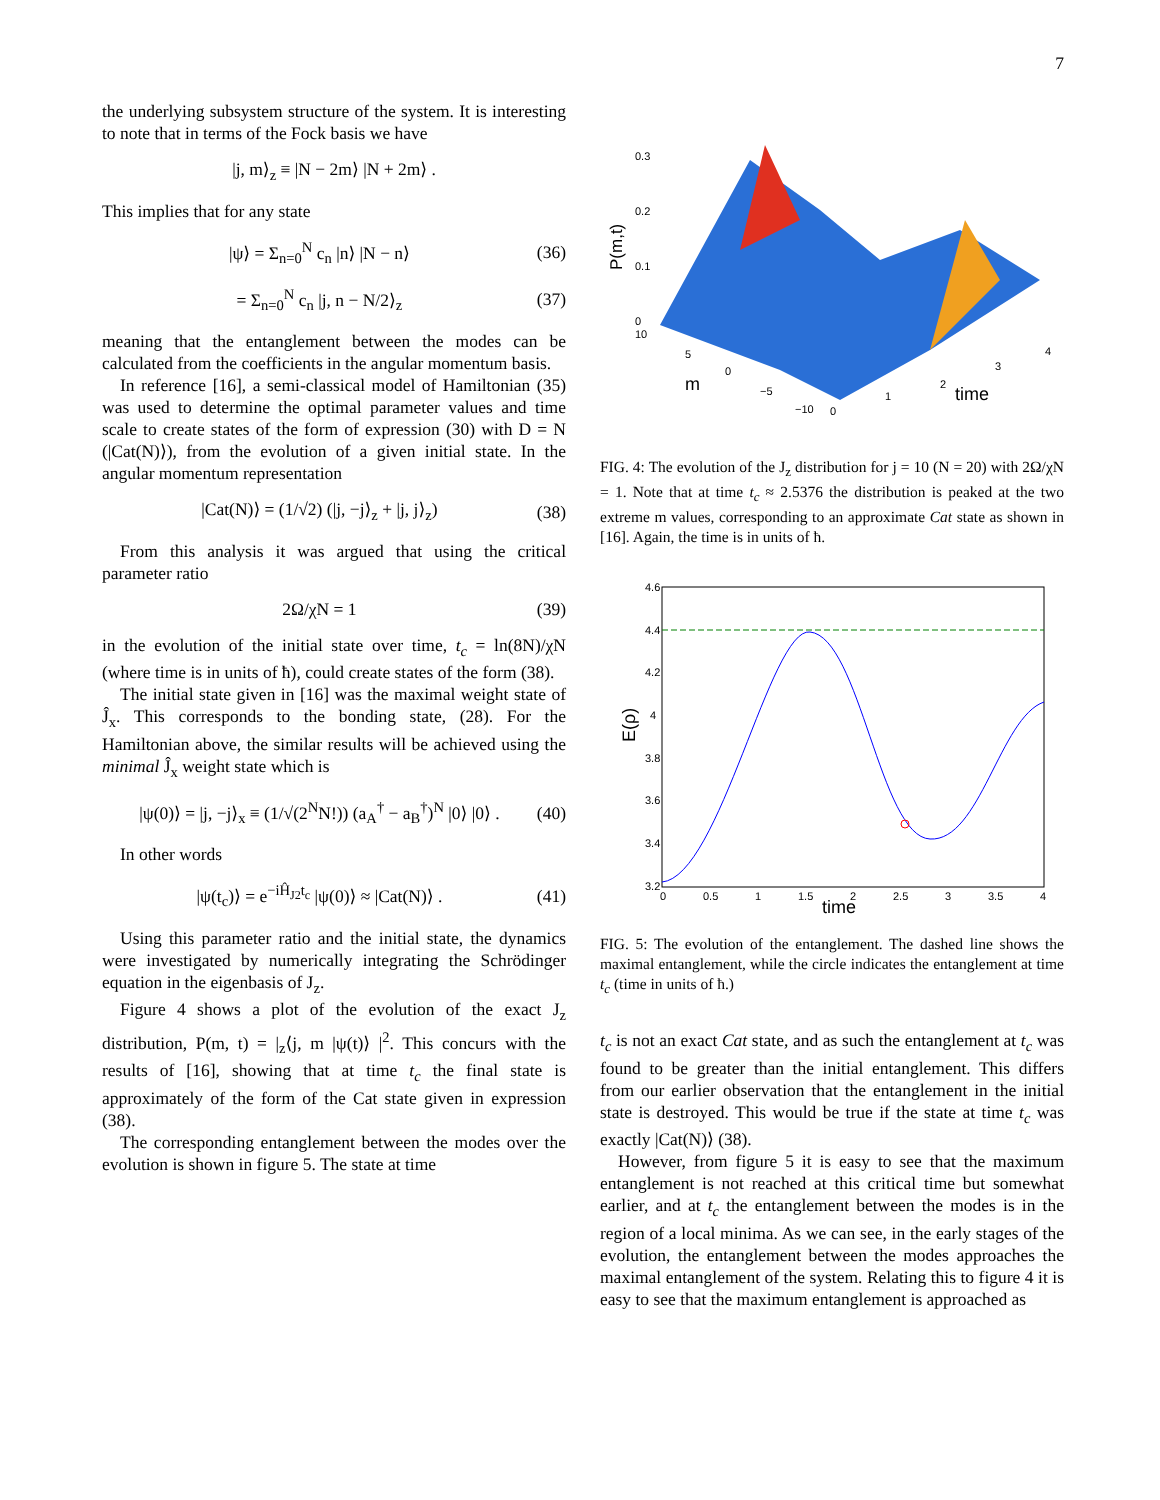7
the underlying subsystem structure of the system. It is interesting to note that in terms of the Fock basis we have
|j, m⟩<sub>z</sub> ≡ |N − 2m⟩ |N + 2m⟩ .
This implies that for any state
|ψ⟩ = Σ<sub>n=0</sub><sup>N</sup> c<sub>n</sub> |n⟩ |N − n⟩ (36)
= Σ<sub>n=0</sub><sup>N</sup> c<sub>n</sub> |j, n − N/2⟩<sub>z</sub> (37)
meaning that the entanglement between the modes can be calculated from the coefficients in the angular momentum basis.
In reference [16], a semi-classical model of Hamiltonian (35) was used to determine the optimal parameter values and time scale to create states of the form of expression (30) with D = N (|Cat(N)⟩), from the evolution of a given initial state. In the angular momentum representation
|Cat(N)⟩ = (1/√2) (|j, −j⟩<sub>z</sub> + |j, j⟩<sub>z</sub>) (38)
From this analysis it was argued that using the critical parameter ratio
2Ω/χN = 1 (39)
in the evolution of the initial state over time, t<sub>c</sub> = ln(8N)/χN (where time is in units of ħ), could create states of the form (38).
The initial state given in [16] was the maximal weight state of Ĵ<sub>x</sub>. This corresponds to the bonding state, (28). For the Hamiltonian above, the similar results will be achieved using the minimal Ĵ<sub>x</sub> weight state which is
|ψ(0)⟩ = |j, −j⟩<sub>x</sub> ≡ (1/√(2<sup>N</sup>N!)) (a<sub>A</sub><sup>†</sup> − a<sub>B</sub><sup>†</sup>)<sup>N</sup> |0⟩ |0⟩ . (40)
In other words
|ψ(t<sub>c</sub>)⟩ = e<sup>−iĤ<sub>J2</sub>t<sub>c</sub></sup> |ψ(0)⟩ ≈ |Cat(N)⟩ . (41)
Using this parameter ratio and the initial state, the dynamics were investigated by numerically integrating the Schrödinger equation in the eigenbasis of J<sub>z</sub>.
Figure 4 shows a plot of the evolution of the exact J<sub>z</sub> distribution, P(m, t) = |<sub>z</sub>⟨j, m |ψ(t)⟩ |<sup>2</sup>. This concurs with the results of [16], showing that at time t<sub>c</sub> the final state is approximately of the form of the Cat state given in expression (38).
The corresponding entanglement between the modes over the evolution is shown in figure 5. The state at time
0.3
0.2
0.1
0
10
5
0
−5
−10
0
1
2
3
4
m
time
P(m,t)
FIG. 4: The evolution of the J<sub>z</sub> distribution for j = 10 (N = 20) with 2Ω/χN = 1. Note that at time t<sub>c</sub> ≈ 2.5376 the distribution is peaked at the two extreme m values, corresponding to an approximate Cat state as shown in [16]. Again, the time is in units of ħ.
4.6
4.4
4.2
4
3.8
3.6
3.4
3.2
0
0.5
1
1.5
2
2.5
3
3.5
4
time
E(ρ)
FIG. 5: The evolution of the entanglement. The dashed line shows the maximal entanglement, while the circle indicates the entanglement at time t<sub>c</sub> (time in units of ħ.)
t<sub>c</sub> is not an exact Cat state, and as such the entanglement at t<sub>c</sub> was found to be greater than the initial entanglement. This differs from our earlier observation that the entanglement in the initial state is destroyed. This would be true if the state at time t<sub>c</sub> was exactly |Cat(N)⟩ (38).
However, from figure 5 it is easy to see that the maximum entanglement is not reached at this critical time but somewhat earlier, and at t<sub>c</sub> the entanglement between the modes is in the region of a local minima. As we can see, in the early stages of the evolution, the entanglement between the modes approaches the maximal entanglement of the system. Relating this to figure 4 it is easy to see that the maximum entanglement is approached as